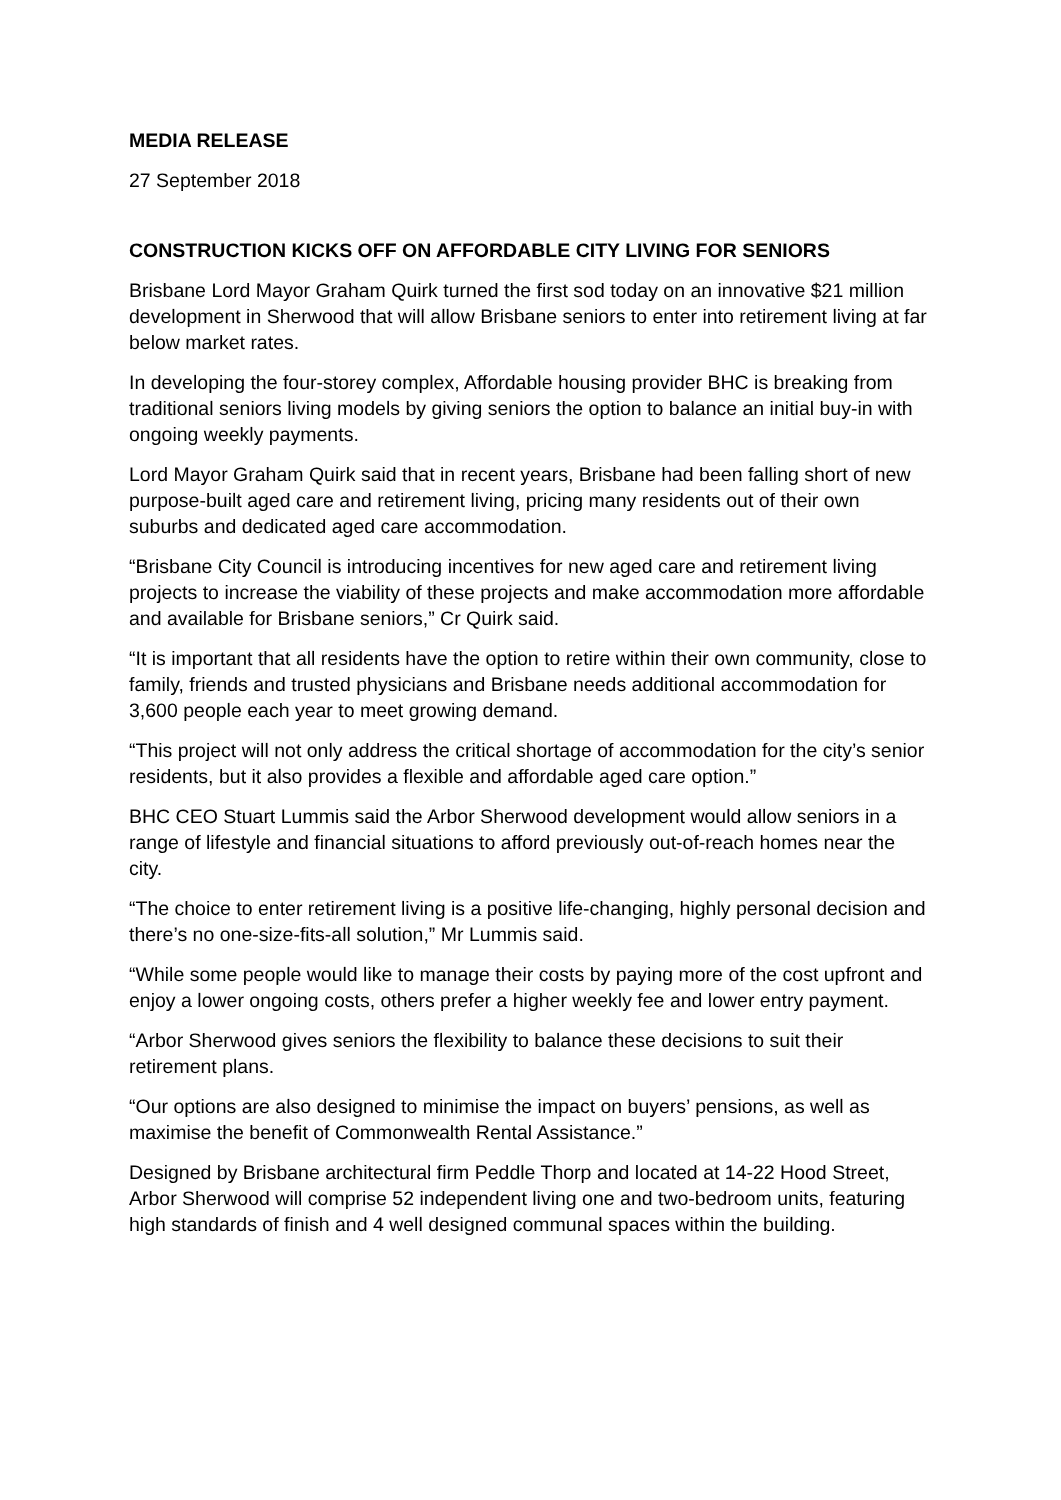MEDIA RELEASE
27 September 2018
CONSTRUCTION KICKS OFF ON AFFORDABLE CITY LIVING FOR SENIORS
Brisbane Lord Mayor Graham Quirk turned the first sod today on an innovative $21 million development in Sherwood that will allow Brisbane seniors to enter into retirement living at far below market rates.
In developing the four-storey complex, Affordable housing provider BHC is breaking from traditional seniors living models by giving seniors the option to balance an initial buy-in with ongoing weekly payments.
Lord Mayor Graham Quirk said that in recent years, Brisbane had been falling short of new purpose-built aged care and retirement living, pricing many residents out of their own suburbs and dedicated aged care accommodation.
“Brisbane City Council is introducing incentives for new aged care and retirement living projects to increase the viability of these projects and make accommodation more affordable and available for Brisbane seniors,” Cr Quirk said.
“It is important that all residents have the option to retire within their own community, close to family, friends and trusted physicians and Brisbane needs additional accommodation for 3,600 people each year to meet growing demand.
“This project will not only address the critical shortage of accommodation for the city’s senior residents, but it also provides a flexible and affordable aged care option.”
BHC CEO Stuart Lummis said the Arbor Sherwood development would allow seniors in a range of lifestyle and financial situations to afford previously out-of-reach homes near the city.
“The choice to enter retirement living is a positive life-changing, highly personal decision and there’s no one-size-fits-all solution,” Mr Lummis said.
“While some people would like to manage their costs by paying more of the cost upfront and enjoy a lower ongoing costs, others prefer a higher weekly fee and lower entry payment.
“Arbor Sherwood gives seniors the flexibility to balance these decisions to suit their retirement plans.
“Our options are also designed to minimise the impact on buyers’ pensions, as well as maximise the benefit of Commonwealth Rental Assistance.”
Designed by Brisbane architectural firm Peddle Thorp and located at 14-22 Hood Street, Arbor Sherwood will comprise 52 independent living one and two-bedroom units, featuring high standards of finish and 4 well designed communal spaces within the building.